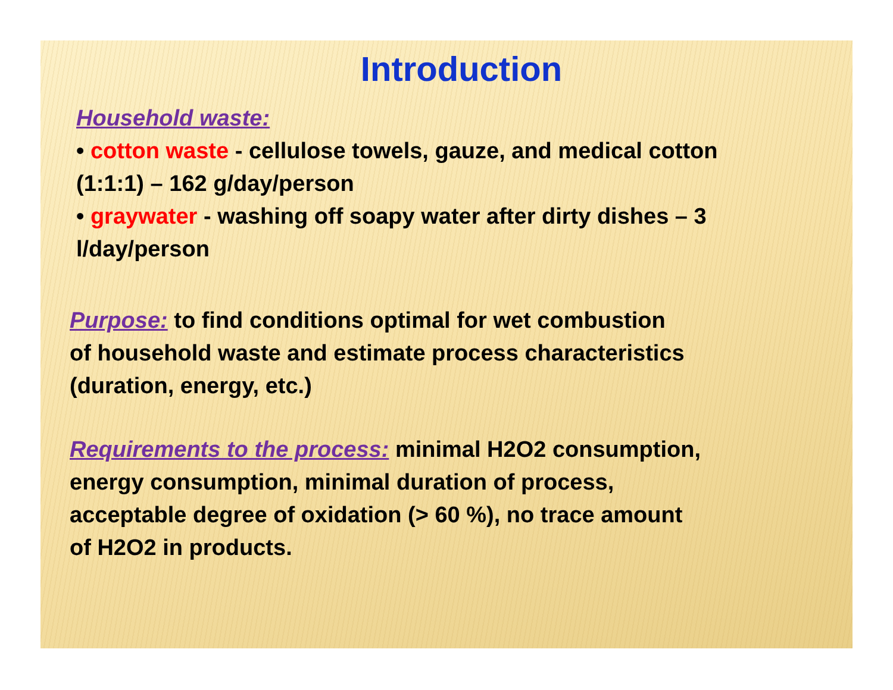Introduction
Household waste:
• cotton waste - cellulose towels, gauze, and medical cotton
(1:1:1) – 162 g/day/person
• graywater - washing off soapy water after dirty dishes – 3
l/day/person
Purpose: to find conditions optimal for wet combustion
of household waste and estimate process characteristics
(duration, energy, etc.)
Requirements to the process: minimal H2O2 consumption,
energy consumption, minimal duration of process,
acceptable degree of oxidation (> 60 %), no trace amount
of H2O2 in products.